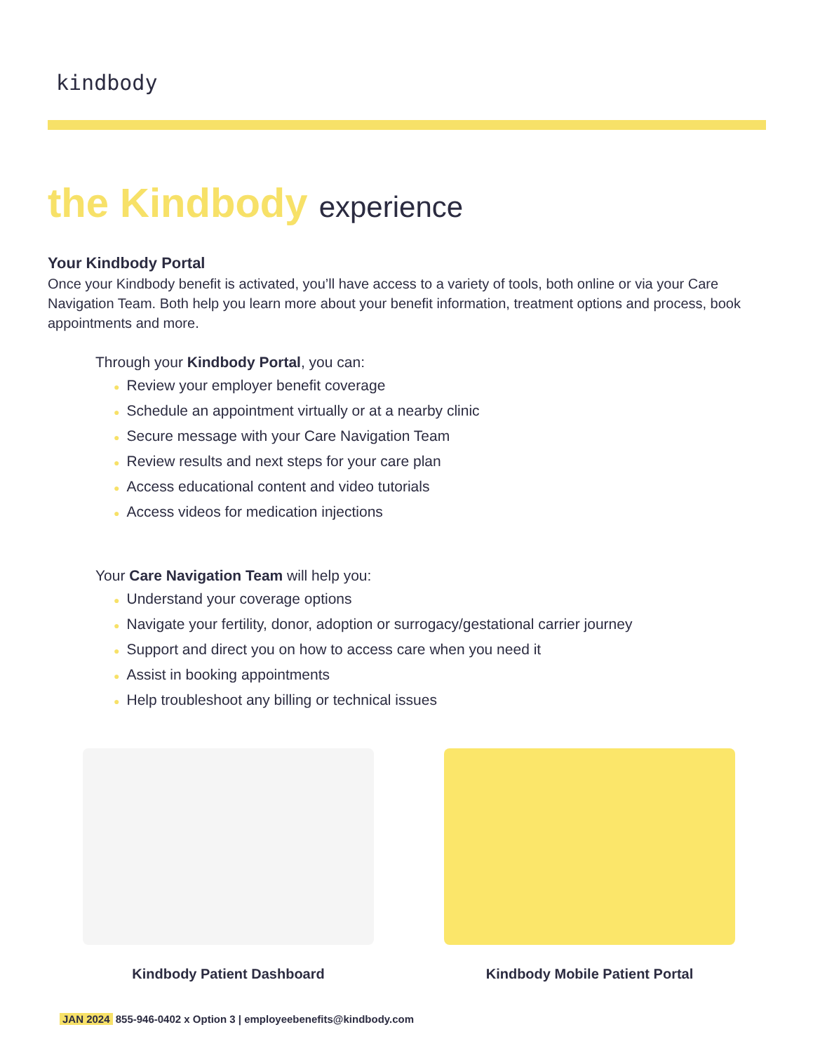kindbody
the Kindbody experience
Your Kindbody Portal
Once your Kindbody benefit is activated, you’ll have access to a variety of tools, both online or via your Care Navigation Team. Both help you learn more about your benefit information, treatment options and process, book appointments and more.
Through your Kindbody Portal, you can:
● Review your employer benefit coverage
● Schedule an appointment virtually or at a nearby clinic
● Secure message with your Care Navigation Team
● Review results and next steps for your care plan
● Access educational content and video tutorials
● Access videos for medication injections
Your Care Navigation Team will help you:
● Understand your coverage options
● Navigate your fertility, donor, adoption or surrogacy/gestational carrier journey
● Support and direct you on how to access care when you need it
● Assist in booking appointments
● Help troubleshoot any billing or technical issues
Kindbody Patient Dashboard Kindbody Mobile Patient Portal
JAN 2024 855-946-0402 x Option 3 | employeebenefits@kindbody.com